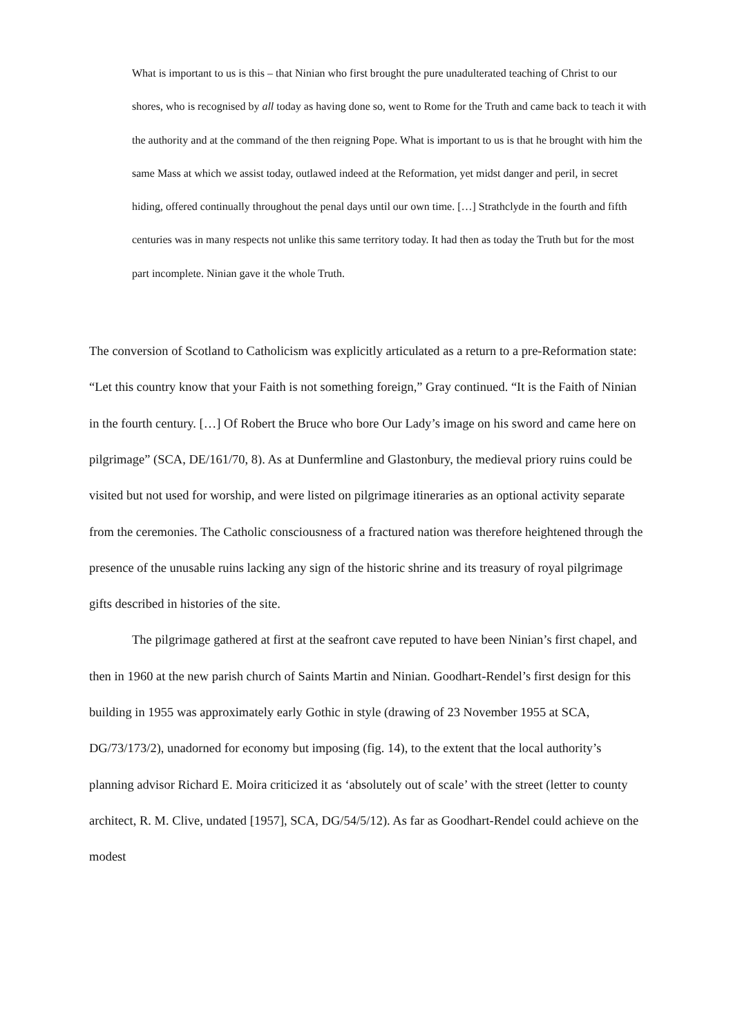What is important to us is this – that Ninian who first brought the pure unadulterated teaching of Christ to our shores, who is recognised by all today as having done so, went to Rome for the Truth and came back to teach it with the authority and at the command of the then reigning Pope. What is important to us is that he brought with him the same Mass at which we assist today, outlawed indeed at the Reformation, yet midst danger and peril, in secret hiding, offered continually throughout the penal days until our own time. […] Strathclyde in the fourth and fifth centuries was in many respects not unlike this same territory today. It had then as today the Truth but for the most part incomplete. Ninian gave it the whole Truth.
The conversion of Scotland to Catholicism was explicitly articulated as a return to a pre-Reformation state: “Let this country know that your Faith is not something foreign,” Gray continued. “It is the Faith of Ninian in the fourth century. […] Of Robert the Bruce who bore Our Lady’s image on his sword and came here on pilgrimage” (SCA, DE/161/70, 8). As at Dunfermline and Glastonbury, the medieval priory ruins could be visited but not used for worship, and were listed on pilgrimage itineraries as an optional activity separate from the ceremonies. The Catholic consciousness of a fractured nation was therefore heightened through the presence of the unusable ruins lacking any sign of the historic shrine and its treasury of royal pilgrimage gifts described in histories of the site.
The pilgrimage gathered at first at the seafront cave reputed to have been Ninian’s first chapel, and then in 1960 at the new parish church of Saints Martin and Ninian. Goodhart-Rendel’s first design for this building in 1955 was approximately early Gothic in style (drawing of 23 November 1955 at SCA, DG/73/173/2), unadorned for economy but imposing (fig. 14), to the extent that the local authority’s planning advisor Richard E. Moira criticized it as ‘absolutely out of scale’ with the street (letter to county architect, R. M. Clive, undated [1957], SCA, DG/54/5/12). As far as Goodhart-Rendel could achieve on the modest